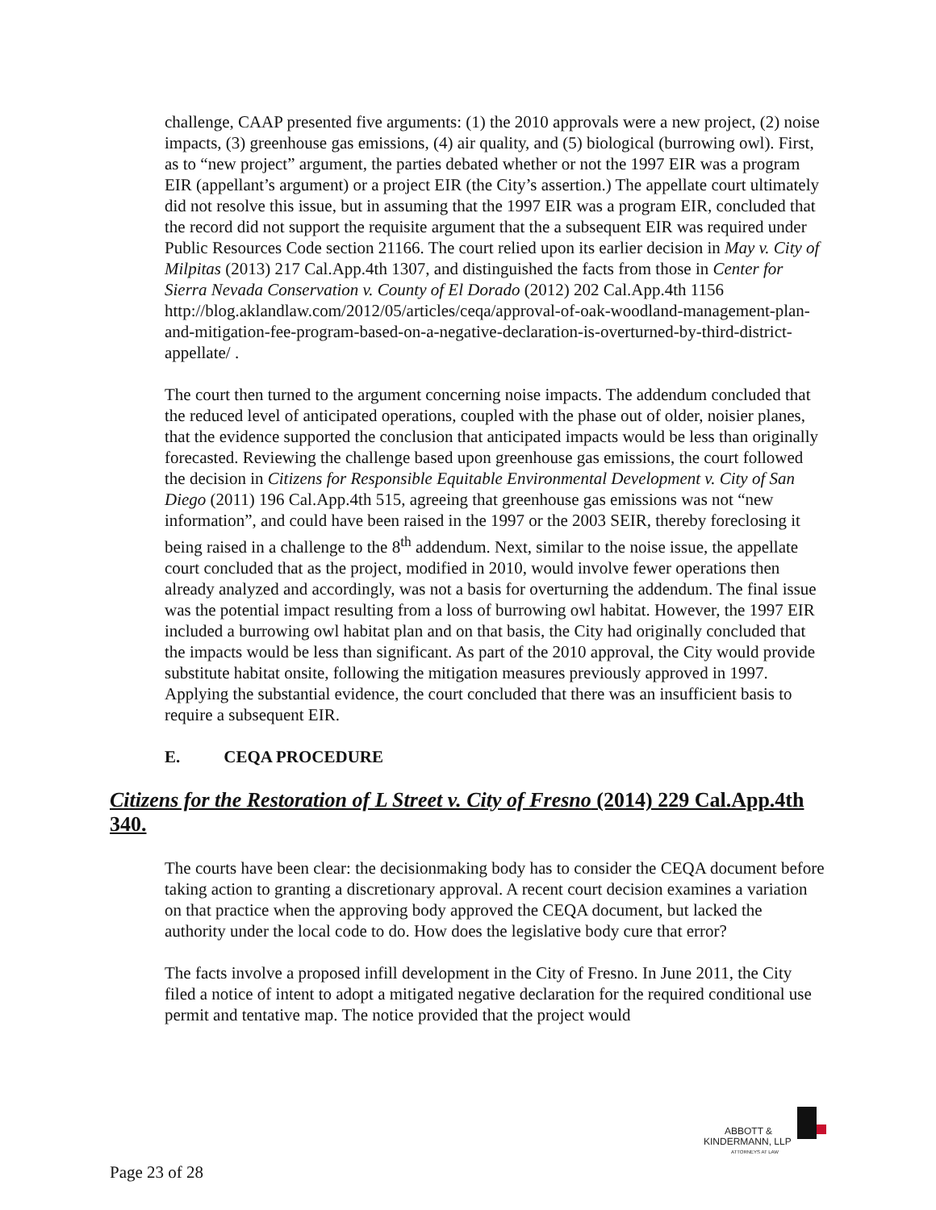challenge, CAAP presented five arguments: (1) the 2010 approvals were a new project, (2) noise impacts, (3) greenhouse gas emissions, (4) air quality, and (5) biological (burrowing owl). First, as to “new project” argument, the parties debated whether or not the 1997 EIR was a program EIR (appellant’s argument) or a project EIR (the City’s assertion.) The appellate court ultimately did not resolve this issue, but in assuming that the 1997 EIR was a program EIR, concluded that the record did not support the requisite argument that the a subsequent EIR was required under Public Resources Code section 21166. The court relied upon its earlier decision in May v. City of Milpitas (2013) 217 Cal.App.4th 1307, and distinguished the facts from those in Center for Sierra Nevada Conservation v. County of El Dorado (2012) 202 Cal.App.4th 1156 http://blog.aklandlaw.com/2012/05/articles/ceqa/approval-of-oak-woodland-management-plan-and-mitigation-fee-program-based-on-a-negative-declaration-is-overturned-by-third-district-appellate/ .
The court then turned to the argument concerning noise impacts. The addendum concluded that the reduced level of anticipated operations, coupled with the phase out of older, noisier planes, that the evidence supported the conclusion that anticipated impacts would be less than originally forecasted. Reviewing the challenge based upon greenhouse gas emissions, the court followed the decision in Citizens for Responsible Equitable Environmental Development v. City of San Diego (2011) 196 Cal.App.4th 515, agreeing that greenhouse gas emissions was not “new information”, and could have been raised in the 1997 or the 2003 SEIR, thereby foreclosing it being raised in a challenge to the 8<sup>th</sup> addendum. Next, similar to the noise issue, the appellate court concluded that as the project, modified in 2010, would involve fewer operations then already analyzed and accordingly, was not a basis for overturning the addendum. The final issue was the potential impact resulting from a loss of burrowing owl habitat. However, the 1997 EIR included a burrowing owl habitat plan and on that basis, the City had originally concluded that the impacts would be less than significant. As part of the 2010 approval, the City would provide substitute habitat onsite, following the mitigation measures previously approved in 1997. Applying the substantial evidence, the court concluded that there was an insufficient basis to require a subsequent EIR.
E. CEQA PROCEDURE
Citizens for the Restoration of L Street v. City of Fresno (2014) 229 Cal.App.4th 340.
The courts have been clear: the decisionmaking body has to consider the CEQA document before taking action to granting a discretionary approval. A recent court decision examines a variation on that practice when the approving body approved the CEQA document, but lacked the authority under the local code to do. How does the legislative body cure that error?
The facts involve a proposed infill development in the City of Fresno. In June 2011, the City filed a notice of intent to adopt a mitigated negative declaration for the required conditional use permit and tentative map. The notice provided that the project would
ABBOTT &
KINDERMANN, LLP
ATTORNEYS AT LAW
Page 23 of 28